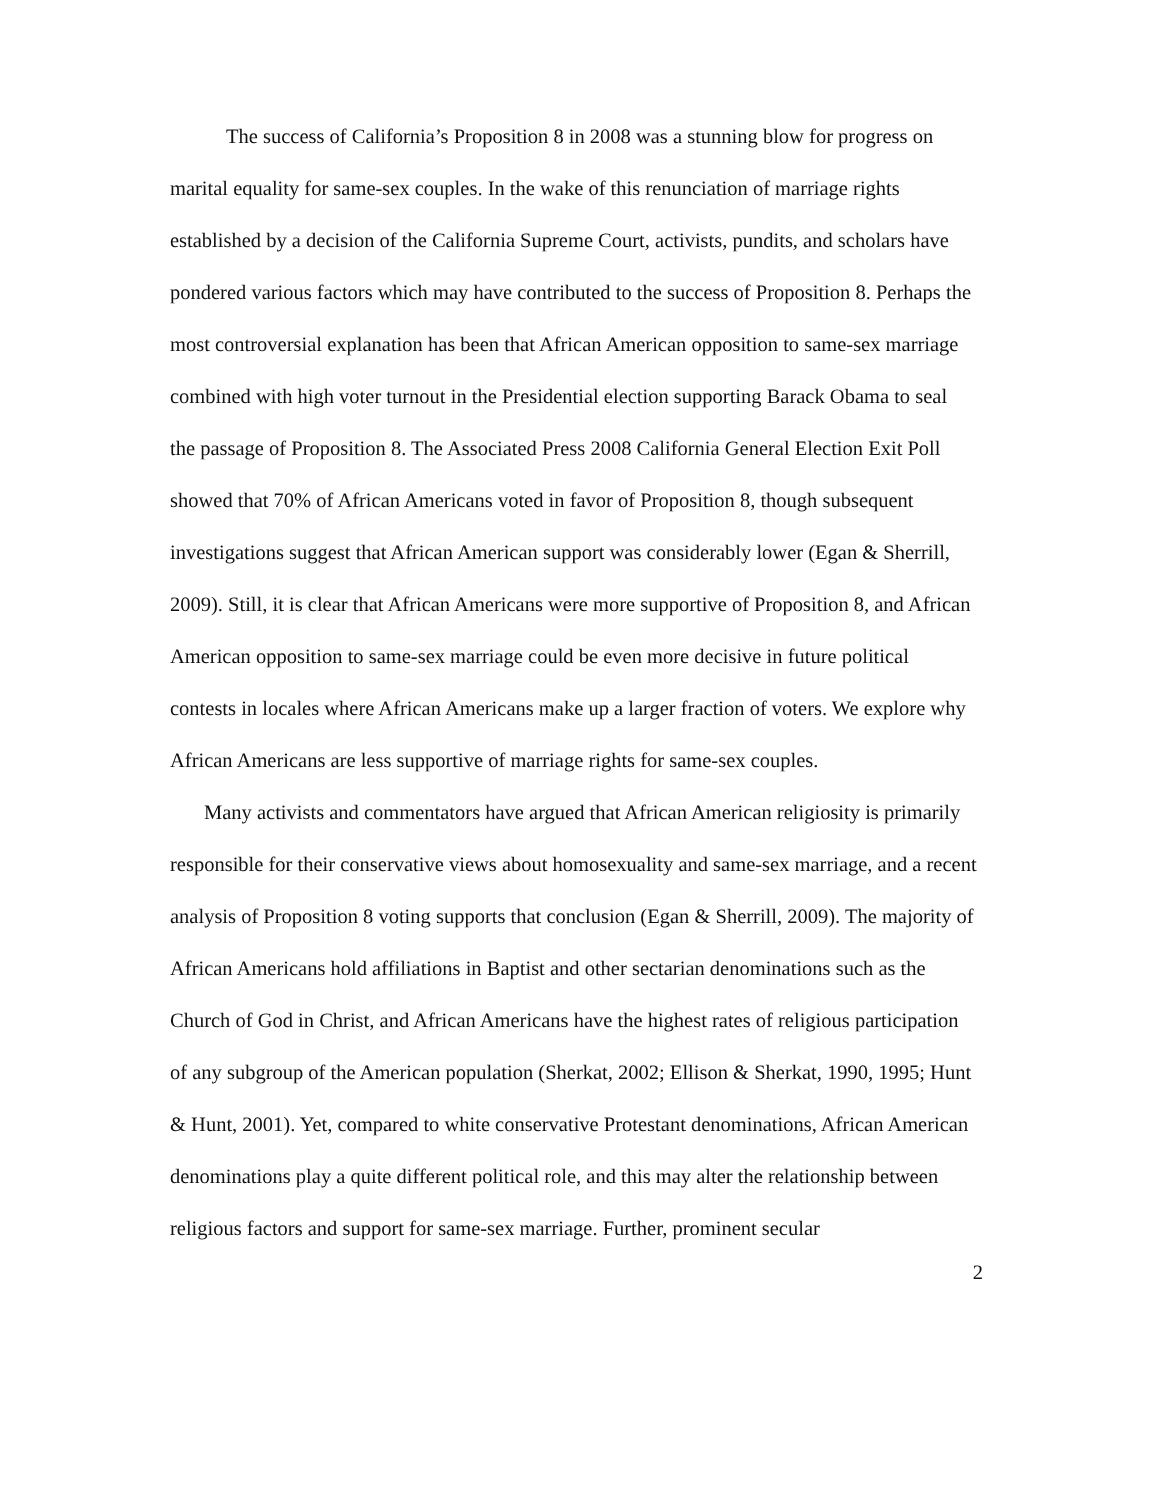The success of California’s Proposition 8 in 2008 was a stunning blow for progress on marital equality for same-sex couples. In the wake of this renunciation of marriage rights established by a decision of the California Supreme Court, activists, pundits, and scholars have pondered various factors which may have contributed to the success of Proposition 8. Perhaps the most controversial explanation has been that African American opposition to same-sex marriage combined with high voter turnout in the Presidential election supporting Barack Obama to seal the passage of Proposition 8. The Associated Press 2008 California General Election Exit Poll showed that 70% of African Americans voted in favor of Proposition 8, though subsequent investigations suggest that African American support was considerably lower (Egan & Sherrill, 2009). Still, it is clear that African Americans were more supportive of Proposition 8, and African American opposition to same-sex marriage could be even more decisive in future political contests in locales where African Americans make up a larger fraction of voters. We explore why African Americans are less supportive of marriage rights for same-sex couples.
Many activists and commentators have argued that African American religiosity is primarily responsible for their conservative views about homosexuality and same-sex marriage, and a recent analysis of Proposition 8 voting supports that conclusion (Egan & Sherrill, 2009). The majority of African Americans hold affiliations in Baptist and other sectarian denominations such as the Church of God in Christ, and African Americans have the highest rates of religious participation of any subgroup of the American population (Sherkat, 2002; Ellison & Sherkat, 1990, 1995; Hunt & Hunt, 2001). Yet, compared to white conservative Protestant denominations, African American denominations play a quite different political role, and this may alter the relationship between religious factors and support for same-sex marriage. Further, prominent secular
2